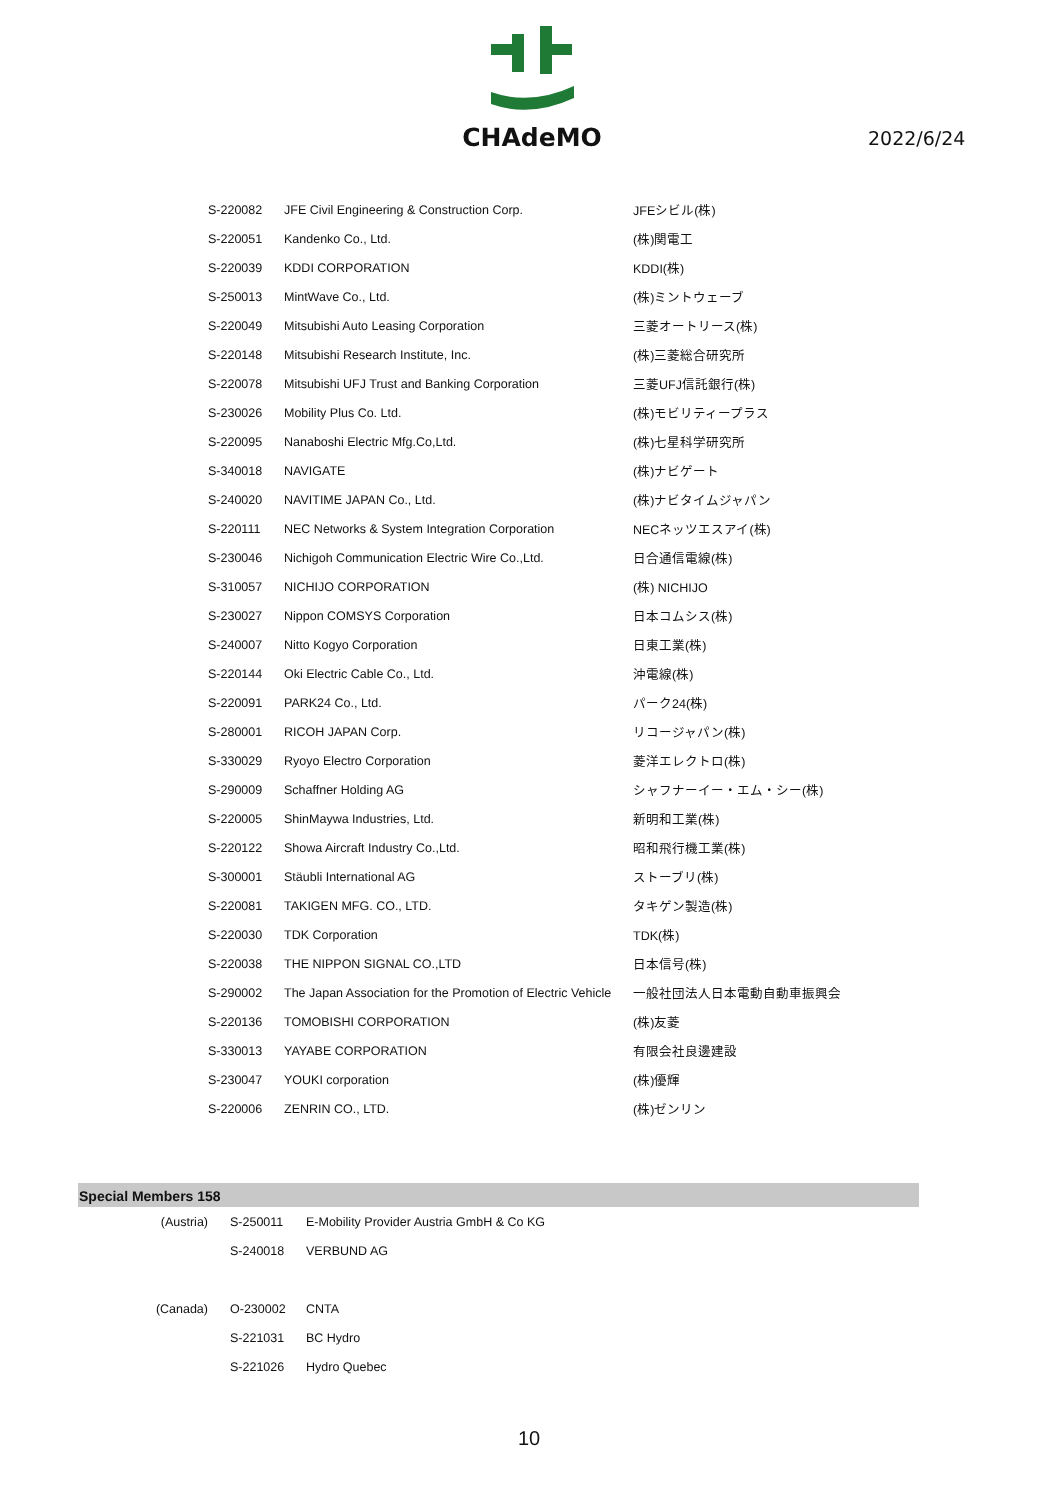CHAdeMO
2022/6/24
| S-220082 | JFE Civil Engineering & Construction Corp. | JFEシビル(株) |
| S-220051 | Kandenko Co., Ltd. | (株)関電工 |
| S-220039 | KDDI CORPORATION | KDDI(株) |
| S-250013 | MintWave Co., Ltd. | (株)ミントウェーブ |
| S-220049 | Mitsubishi Auto Leasing Corporation | 三菱オートリース(株) |
| S-220148 | Mitsubishi Research Institute, Inc. | (株)三菱総合研究所 |
| S-220078 | Mitsubishi UFJ Trust and Banking Corporation | 三菱UFJ信託銀行(株) |
| S-230026 | Mobility Plus Co. Ltd. | (株)モビリティープラス |
| S-220095 | Nanaboshi Electric Mfg.Co,Ltd. | (株)七星科学研究所 |
| S-340018 | NAVIGATE | (株)ナビゲート |
| S-240020 | NAVITIME JAPAN Co., Ltd. | (株)ナビタイムジャパン |
| S-220111 | NEC Networks & System Integration Corporation | NECネッツエスアイ(株) |
| S-230046 | Nichigoh Communication Electric Wire Co.,Ltd. | 日合通信電線(株) |
| S-310057 | NICHIJO CORPORATION | (株) NICHIJO |
| S-230027 | Nippon COMSYS Corporation | 日本コムシス(株) |
| S-240007 | Nitto Kogyo Corporation | 日東工業(株) |
| S-220144 | Oki Electric Cable Co., Ltd. | 沖電線(株) |
| S-220091 | PARK24 Co., Ltd. | パーク24(株) |
| S-280001 | RICOH JAPAN Corp. | リコージャパン(株) |
| S-330029 | Ryoyo Electro Corporation | 菱洋エレクトロ(株) |
| S-290009 | Schaffner Holding AG | シャフナーイー・エム・シー(株) |
| S-220005 | ShinMaywa Industries, Ltd. | 新明和工業(株) |
| S-220122 | Showa Aircraft Industry Co.,Ltd. | 昭和飛行機工業(株) |
| S-300001 | Stäubli International AG | ストーブリ(株) |
| S-220081 | TAKIGEN MFG. CO., LTD. | タキゲン製造(株) |
| S-220030 | TDK Corporation | TDK(株) |
| S-220038 | THE NIPPON SIGNAL CO.,LTD | 日本信号(株) |
| S-290002 | The Japan Association for the Promotion of Electric Vehicle | 一般社団法人日本電動自動車振興会 |
| S-220136 | TOMOBISHI CORPORATION | (株)友菱 |
| S-330013 | YAYABE CORPORATION | 有限会社良邊建設 |
| S-230047 | YOUKI corporation | (株)優輝 |
| S-220006 | ZENRIN CO., LTD. | (株)ゼンリン |
Special Members 158
| (Austria) | S-250011 | E-Mobility Provider Austria GmbH & Co KG |
| | S-240018 | VERBUND AG |
| (Canada) | O-230002 | CNTA |
| | S-221031 | BC Hydro |
| | S-221026 | Hydro Quebec |
10